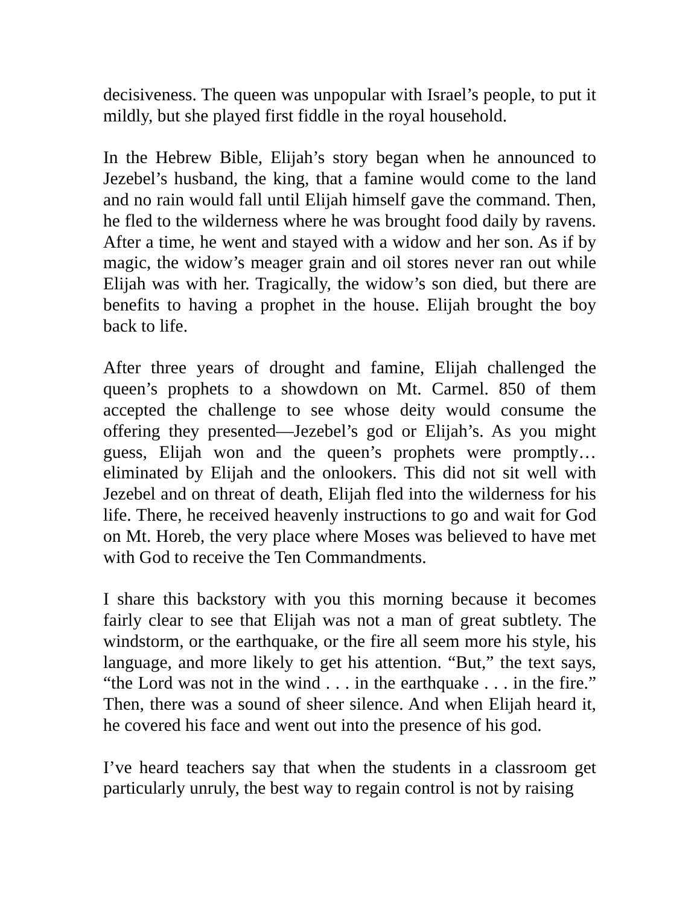decisiveness. The queen was unpopular with Israel’s people, to put it mildly, but she played first fiddle in the royal household.
In the Hebrew Bible, Elijah’s story began when he announced to Jezebel’s husband, the king, that a famine would come to the land and no rain would fall until Elijah himself gave the command. Then, he fled to the wilderness where he was brought food daily by ravens. After a time, he went and stayed with a widow and her son. As if by magic, the widow’s meager grain and oil stores never ran out while Elijah was with her. Tragically, the widow’s son died, but there are benefits to having a prophet in the house. Elijah brought the boy back to life.
After three years of drought and famine, Elijah challenged the queen’s prophets to a showdown on Mt. Carmel. 850 of them accepted the challenge to see whose deity would consume the offering they presented—Jezebel’s god or Elijah’s. As you might guess, Elijah won and the queen’s prophets were promptly… eliminated by Elijah and the onlookers. This did not sit well with Jezebel and on threat of death, Elijah fled into the wilderness for his life. There, he received heavenly instructions to go and wait for God on Mt. Horeb, the very place where Moses was believed to have met with God to receive the Ten Commandments.
I share this backstory with you this morning because it becomes fairly clear to see that Elijah was not a man of great subtlety. The windstorm, or the earthquake, or the fire all seem more his style, his language, and more likely to get his attention. “But,” the text says, “the Lord was not in the wind . . . in the earthquake . . . in the fire.” Then, there was a sound of sheer silence. And when Elijah heard it, he covered his face and went out into the presence of his god.
I’ve heard teachers say that when the students in a classroom get particularly unruly, the best way to regain control is not by raising